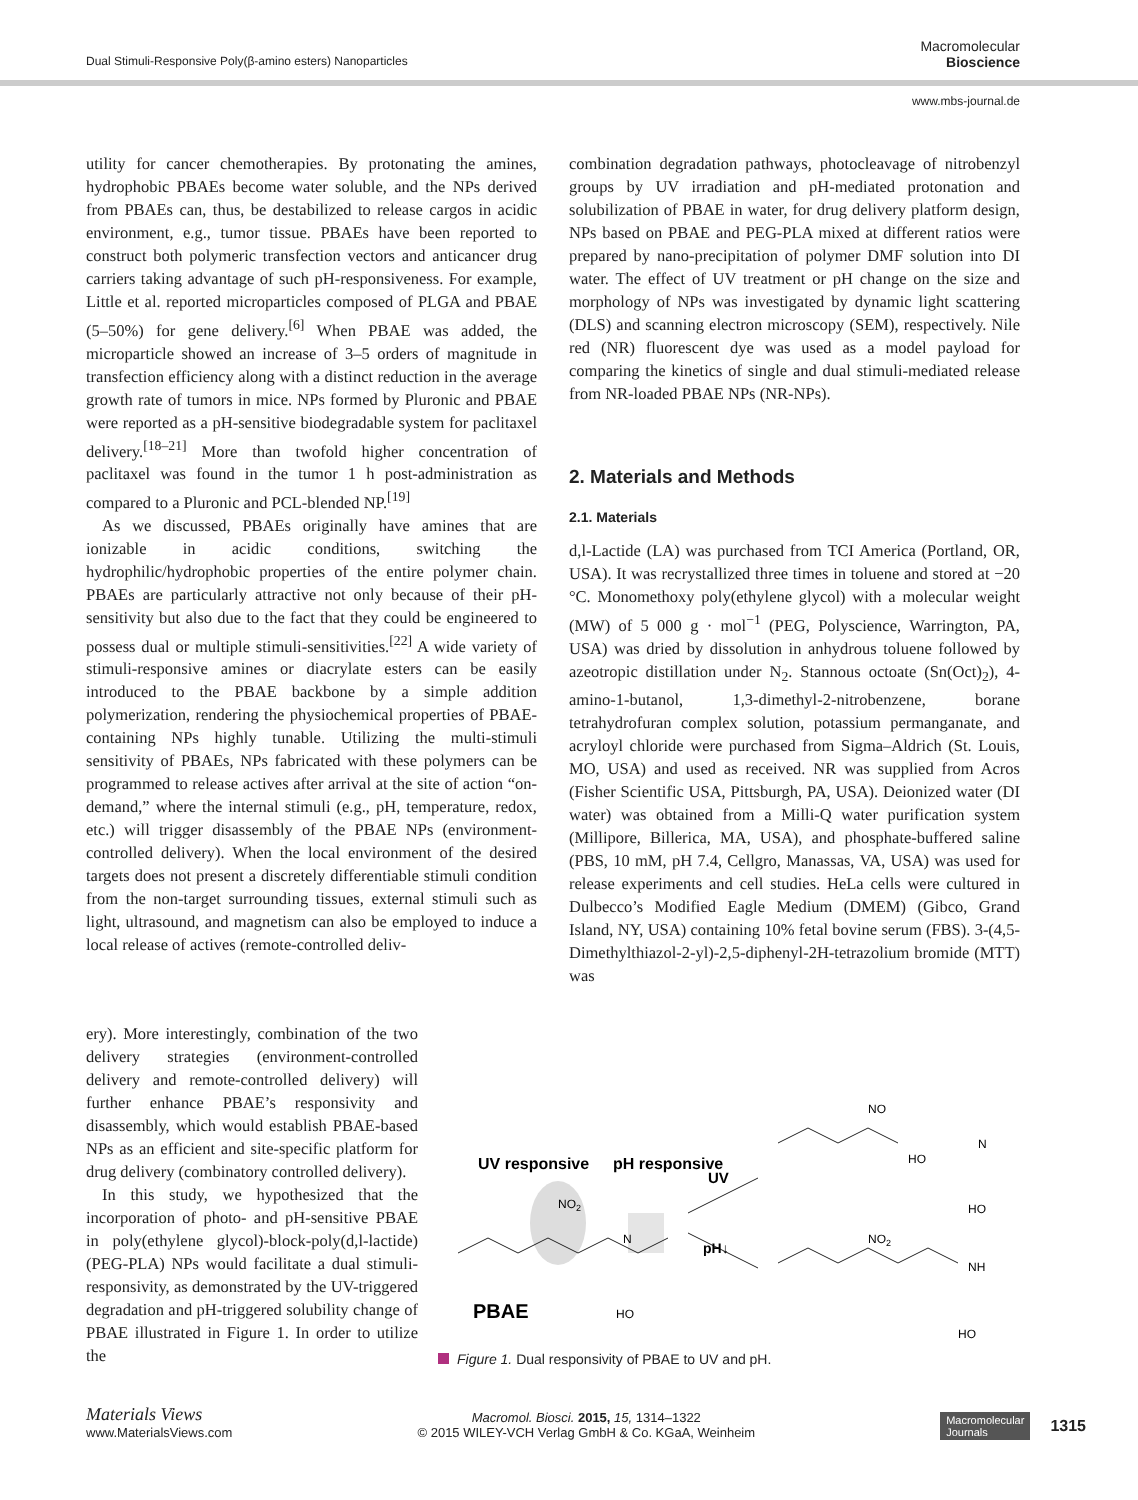Dual Stimuli-Responsive Poly(β-amino esters) Nanoparticles
Macromolecular
Bioscience
www.mbs-journal.de
utility for cancer chemotherapies. By protonating the amines, hydrophobic PBAEs become water soluble, and the NPs derived from PBAEs can, thus, be destabilized to release cargos in acidic environment, e.g., tumor tissue. PBAEs have been reported to construct both polymeric transfection vectors and anticancer drug carriers taking advantage of such pH-responsiveness. For example, Little et al. reported microparticles composed of PLGA and PBAE (5–50%) for gene delivery.<sup>[6]</sup> When PBAE was added, the microparticle showed an increase of 3–5 orders of magnitude in transfection efficiency along with a distinct reduction in the average growth rate of tumors in mice. NPs formed by Pluronic and PBAE were reported as a pH-sensitive biodegradable system for paclitaxel delivery.<sup>[18–21]</sup> More than twofold higher concentration of paclitaxel was found in the tumor 1 h post-administration as compared to a Pluronic and PCL-blended NP.<sup>[19]</sup>
As we discussed, PBAEs originally have amines that are ionizable in acidic conditions, switching the hydrophilic/hydrophobic properties of the entire polymer chain. PBAEs are particularly attractive not only because of their pH-sensitivity but also due to the fact that they could be engineered to possess dual or multiple stimuli-sensitivities.<sup>[22]</sup> A wide variety of stimuli-responsive amines or diacrylate esters can be easily introduced to the PBAE backbone by a simple addition polymerization, rendering the physiochemical properties of PBAE-containing NPs highly tunable. Utilizing the multi-stimuli sensitivity of PBAEs, NPs fabricated with these polymers can be programmed to release actives after arrival at the site of action “on-demand,” where the internal stimuli (e.g., pH, temperature, redox, etc.) will trigger disassembly of the PBAE NPs (environment-controlled delivery). When the local environment of the desired targets does not present a discretely differentiable stimuli condition from the non-target surrounding tissues, external stimuli such as light, ultrasound, and magnetism can also be employed to induce a local release of actives (remote-controlled deliv-
combination degradation pathways, photocleavage of nitrobenzyl groups by UV irradiation and pH-mediated protonation and solubilization of PBAE in water, for drug delivery platform design, NPs based on PBAE and PEG-PLA mixed at different ratios were prepared by nano-precipitation of polymer DMF solution into DI water. The effect of UV treatment or pH change on the size and morphology of NPs was investigated by dynamic light scattering (DLS) and scanning electron microscopy (SEM), respectively. Nile red (NR) fluorescent dye was used as a model payload for comparing the kinetics of single and dual stimuli-mediated release from NR-loaded PBAE NPs (NR-NPs).
2. Materials and Methods
2.1. Materials
d,l-Lactide (LA) was purchased from TCI America (Portland, OR, USA). It was recrystallized three times in toluene and stored at −20 °C. Monomethoxy poly(ethylene glycol) with a molecular weight (MW) of 5 000 g · mol<sup>−1</sup> (PEG, Polyscience, Warrington, PA, USA) was dried by dissolution in anhydrous toluene followed by azeotropic distillation under N<sub>2</sub>. Stannous octoate (Sn(Oct)<sub>2</sub>), 4-amino-1-butanol, 1,3-dimethyl-2-nitrobenzene, borane tetrahydrofuran complex solution, potassium permanganate, and acryloyl chloride were purchased from Sigma–Aldrich (St. Louis, MO, USA) and used as received. NR was supplied from Acros (Fisher Scientific USA, Pittsburgh, PA, USA). Deionized water (DI water) was obtained from a Milli-Q water purification system (Millipore, Billerica, MA, USA), and phosphate-buffered saline (PBS, 10 mM, pH 7.4, Cellgro, Manassas, VA, USA) was used for release experiments and cell studies. HeLa cells were cultured in Dulbecco’s Modified Eagle Medium (DMEM) (Gibco, Grand Island, NY, USA) containing 10% fetal bovine serum (FBS). 3-(4,5-Dimethylthiazol-2-yl)-2,5-diphenyl-2H-tetrazolium bromide (MTT) was
ery). More interestingly, combination of the two delivery strategies (environment-controlled delivery and remote-controlled delivery) will further enhance PBAE’s responsivity and disassembly, which would establish PBAE-based NPs as an efficient and site-specific platform for drug delivery (combinatory controlled delivery).
In this study, we hypothesized that the incorporation of photo- and pH-sensitive PBAE in poly(ethylene glycol)-block-poly(d,l-lactide) (PEG-PLA) NPs would facilitate a dual stimuli-responsivity, as demonstrated by the UV-triggered degradation and pH-triggered solubility change of PBAE illustrated in Figure 1. In order to utilize the
UV responsive
pH responsive
NO2
N
HO
PBAE
UV
pH↓
NO
HO
N
HO
NO2
NH
HO
Figure 1. Dual responsivity of PBAE to UV and pH.
Materials Views
www.MaterialsViews.com
Macromol. Biosci. 2015, 15, 1314–1322
© 2015 WILEY-VCH Verlag GmbH & Co. KGaA, Weinheim
Macromolecular
Journals 1315